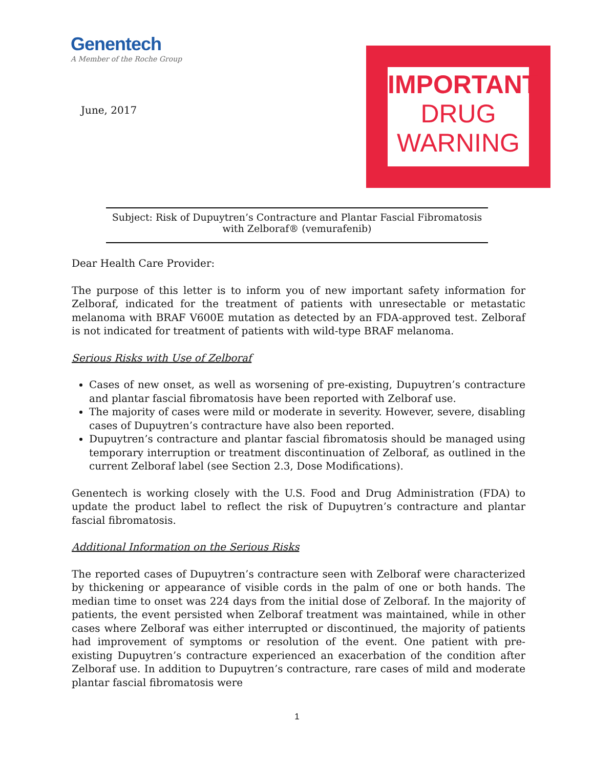Genentech
A Member of the Roche Group
June, 2017
IMPORTANT
DRUG
WARNING
Subject: Risk of Dupuytren’s Contracture and Plantar Fascial Fibromatosis with Zelboraf® (vemurafenib)
Dear Health Care Provider:
The purpose of this letter is to inform you of new important safety information for Zelboraf, indicated for the treatment of patients with unresectable or metastatic melanoma with BRAF V600E mutation as detected by an FDA-approved test. Zelboraf is not indicated for treatment of patients with wild-type BRAF melanoma.
Serious Risks with Use of Zelboraf
Cases of new onset, as well as worsening of pre-existing, Dupuytren’s contracture and plantar fascial fibromatosis have been reported with Zelboraf use.
The majority of cases were mild or moderate in severity. However, severe, disabling cases of Dupuytren’s contracture have also been reported.
Dupuytren’s contracture and plantar fascial fibromatosis should be managed using temporary interruption or treatment discontinuation of Zelboraf, as outlined in the current Zelboraf label (see Section 2.3, Dose Modifications).
Genentech is working closely with the U.S. Food and Drug Administration (FDA) to update the product label to reflect the risk of Dupuytren’s contracture and plantar fascial fibromatosis.
Additional Information on the Serious Risks
The reported cases of Dupuytren’s contracture seen with Zelboraf were characterized by thickening or appearance of visible cords in the palm of one or both hands. The median time to onset was 224 days from the initial dose of Zelboraf. In the majority of patients, the event persisted when Zelboraf treatment was maintained, while in other cases where Zelboraf was either interrupted or discontinued, the majority of patients had improvement of symptoms or resolution of the event. One patient with pre-existing Dupuytren’s contracture experienced an exacerbation of the condition after Zelboraf use. In addition to Dupuytren’s contracture, rare cases of mild and moderate plantar fascial fibromatosis were
1